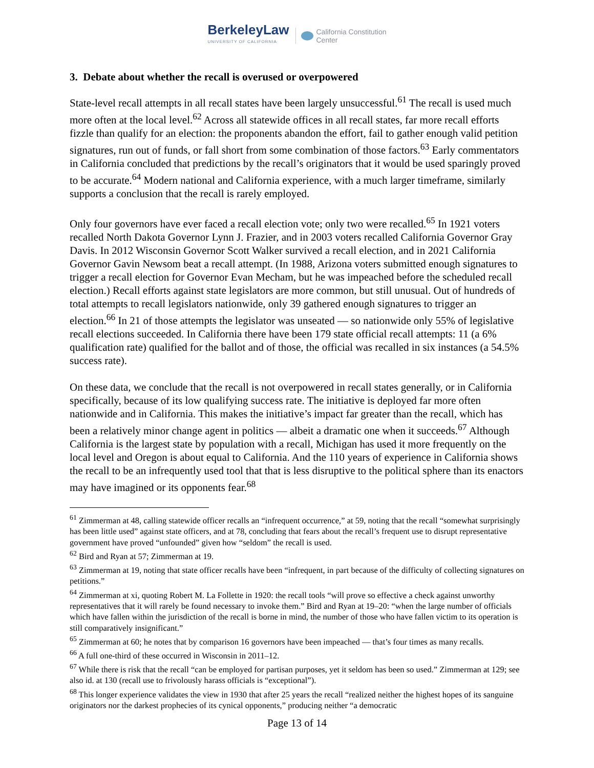BerkeleyLaw
UNIVERSITY OF CALIFORNIA
California Constitution
Center
3. Debate about whether the recall is overused or overpowered
State-level recall attempts in all recall states have been largely unsuccessful.<sup>61</sup> The recall is used much more often at the local level.<sup>62</sup> Across all statewide offices in all recall states, far more recall efforts fizzle than qualify for an election: the proponents abandon the effort, fail to gather enough valid petition signatures, run out of funds, or fall short from some combination of those factors.<sup>63</sup> Early commentators in California concluded that predictions by the recall’s originators that it would be used sparingly proved to be accurate.<sup>64</sup> Modern national and California experience, with a much larger timeframe, similarly supports a conclusion that the recall is rarely employed.
Only four governors have ever faced a recall election vote; only two were recalled.<sup>65</sup> In 1921 voters recalled North Dakota Governor Lynn J. Frazier, and in 2003 voters recalled California Governor Gray Davis. In 2012 Wisconsin Governor Scott Walker survived a recall election, and in 2021 California Governor Gavin Newsom beat a recall attempt. (In 1988, Arizona voters submitted enough signatures to trigger a recall election for Governor Evan Mecham, but he was impeached before the scheduled recall election.) Recall efforts against state legislators are more common, but still unusual. Out of hundreds of total attempts to recall legislators nationwide, only 39 gathered enough signatures to trigger an election.<sup>66</sup> In 21 of those attempts the legislator was unseated — so nationwide only 55% of legislative recall elections succeeded. In California there have been 179 state official recall attempts: 11 (a 6% qualification rate) qualified for the ballot and of those, the official was recalled in six instances (a 54.5% success rate).
On these data, we conclude that the recall is not overpowered in recall states generally, or in California specifically, because of its low qualifying success rate. The initiative is deployed far more often nationwide and in California. This makes the initiative’s impact far greater than the recall, which has been a relatively minor change agent in politics — albeit a dramatic one when it succeeds.<sup>67</sup> Although California is the largest state by population with a recall, Michigan has used it more frequently on the local level and Oregon is about equal to California. And the 110 years of experience in California shows the recall to be an infrequently used tool that that is less disruptive to the political sphere than its enactors may have imagined or its opponents fear.<sup>68</sup>
<sup>61</sup> Zimmerman at 48, calling statewide officer recalls an “infrequent occurrence,” at 59, noting that the recall “somewhat surprisingly has been little used” against state officers, and at 78, concluding that fears about the recall’s frequent use to disrupt representative government have proved “unfounded” given how “seldom” the recall is used.
<sup>62</sup> Bird and Ryan at 57; Zimmerman at 19.
<sup>63</sup> Zimmerman at 19, noting that state officer recalls have been “infrequent, in part because of the difficulty of collecting signatures on petitions.”
<sup>64</sup> Zimmerman at xi, quoting Robert M. La Follette in 1920: the recall tools “will prove so effective a check against unworthy representatives that it will rarely be found necessary to invoke them.” Bird and Ryan at 19–20: “when the large number of officials which have fallen within the jurisdiction of the recall is borne in mind, the number of those who have fallen victim to its operation is still comparatively insignificant.”
<sup>65</sup> Zimmerman at 60; he notes that by comparison 16 governors have been impeached — that’s four times as many recalls.
<sup>66</sup> A full one-third of these occurred in Wisconsin in 2011–12.
<sup>67</sup> While there is risk that the recall “can be employed for partisan purposes, yet it seldom has been so used.” Zimmerman at 129; see also id. at 130 (recall use to frivolously harass officials is “exceptional”).
<sup>68</sup> This longer experience validates the view in 1930 that after 25 years the recall “realized neither the highest hopes of its sanguine originators nor the darkest prophecies of its cynical opponents,” producing neither “a democratic
Page 13 of 14